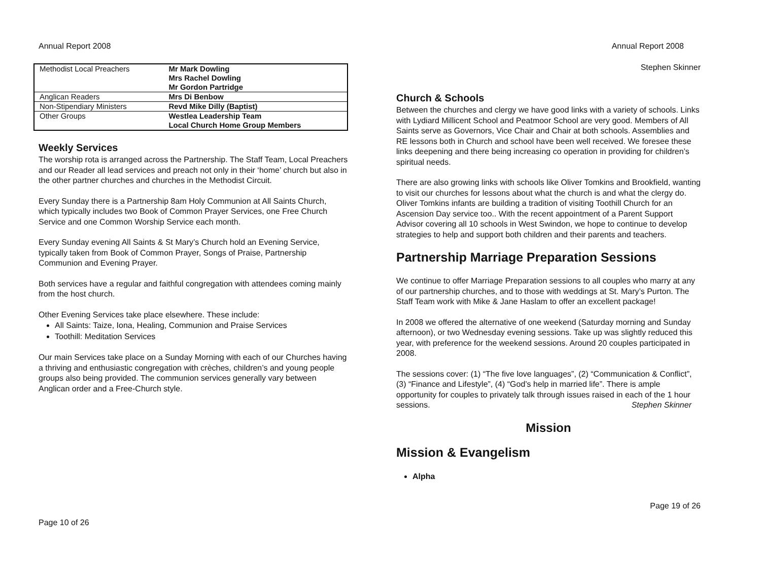Annual Report 2008
| Methodist Local Preachers | Mr Mark Dowling Mrs Rachel Dowling Mr Gordon Partridge |
| Anglican Readers | Mrs Di Benbow |
| Non-Stipendiary Ministers | Revd Mike Dilly (Baptist) |
| Other Groups | Westlea Leadership Team Local Church Home Group Members |
Weekly Services
The worship rota is arranged across the Partnership. The Staff Team, Local Preachers and our Reader all lead services and preach not only in their ‘home’ church but also in the other partner churches and churches in the Methodist Circuit.
Every Sunday there is a Partnership 8am Holy Communion at All Saints Church, which typically includes two Book of Common Prayer Services, one Free Church Service and one Common Worship Service each month.
Every Sunday evening All Saints & St Mary’s Church hold an Evening Service, typically taken from Book of Common Prayer, Songs of Praise, Partnership Communion and Evening Prayer.
Both services have a regular and faithful congregation with attendees coming mainly from the host church.
Other Evening Services take place elsewhere. These include:
All Saints: Taize, Iona, Healing, Communion and Praise Services
Toothill: Meditation Services
Our main Services take place on a Sunday Morning with each of our Churches having a thriving and enthusiastic congregation with crèches, children’s and young people groups also being provided. The communion services generally vary between Anglican order and a Free-Church style.
Page 10 of 26
Annual Report 2008
Stephen Skinner
Church & Schools
Between the churches and clergy we have good links with a variety of schools. Links with Lydiard Millicent School and Peatmoor School are very good. Members of All Saints serve as Governors, Vice Chair and Chair at both schools. Assemblies and RE lessons both in Church and school have been well received. We foresee these links deepening and there being increasing co operation in providing for children’s spiritual needs.
There are also growing links with schools like Oliver Tomkins and Brookfield, wanting to visit our churches for lessons about what the church is and what the clergy do. Oliver Tomkins infants are building a tradition of visiting Toothill Church for an Ascension Day service too.. With the recent appointment of a Parent Support Advisor covering all 10 schools in West Swindon, we hope to continue to develop strategies to help and support both children and their parents and teachers.
Partnership Marriage Preparation Sessions
We continue to offer Marriage Preparation sessions to all couples who marry at any of our partnership churches, and to those with weddings at St. Mary’s Purton. The Staff Team work with Mike & Jane Haslam to offer an excellent package!
In 2008 we offered the alternative of one weekend (Saturday morning and Sunday afternoon), or two Wednesday evening sessions. Take up was slightly reduced this year, with preference for the weekend sessions. Around 20 couples participated in 2008.
The sessions cover: (1) “The five love languages”, (2) “Communication & Conflict”, (3) “Finance and Lifestyle”, (4) “God’s help in married life”. There is ample opportunity for couples to privately talk through issues raised in each of the 1 hour sessions. Stephen Skinner
Mission
Mission & Evangelism
Alpha
Page 19 of 26